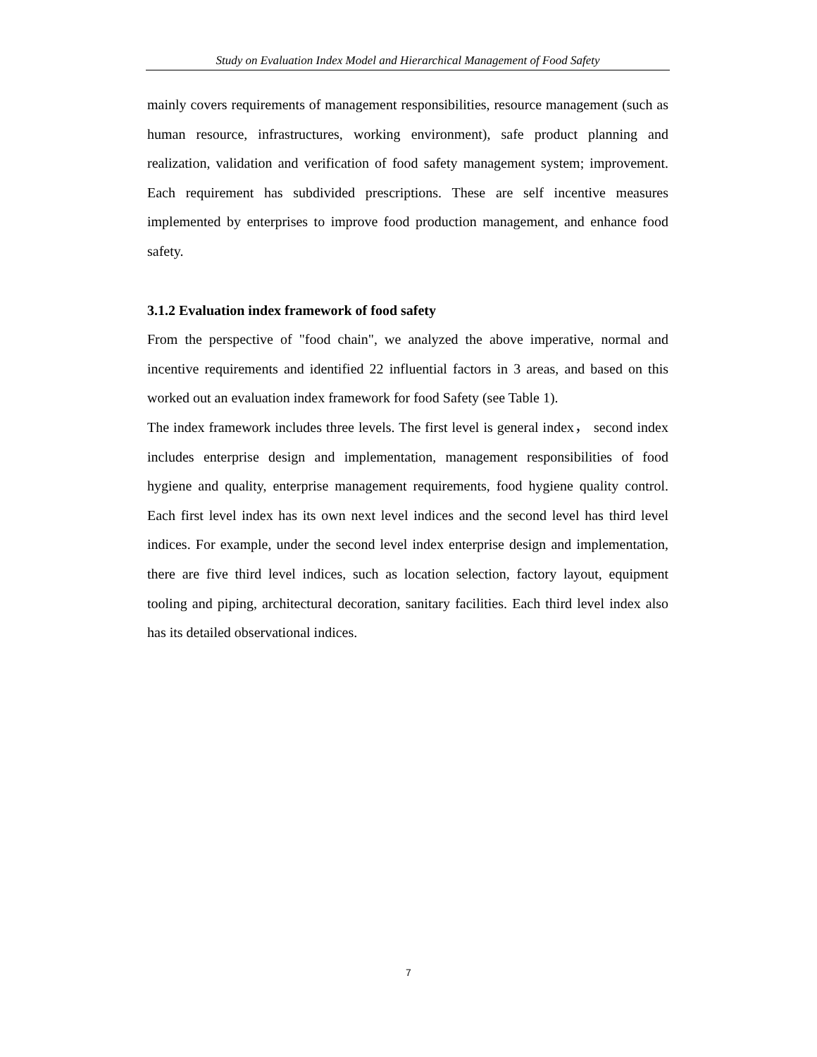Study on Evaluation Index Model and Hierarchical Management of Food Safety
mainly covers requirements of management responsibilities, resource management (such as human resource, infrastructures, working environment), safe product planning and realization, validation and verification of food safety management system; improvement. Each requirement has subdivided prescriptions. These are self incentive measures implemented by enterprises to improve food production management, and enhance food safety.
3.1.2 Evaluation index framework of food safety
From the perspective of "food chain", we analyzed the above imperative, normal and incentive requirements and identified 22 influential factors in 3 areas, and based on this worked out an evaluation index framework for food Safety (see Table 1).
The index framework includes three levels. The first level is general index， second index includes enterprise design and implementation, management responsibilities of food hygiene and quality, enterprise management requirements, food hygiene quality control. Each first level index has its own next level indices and the second level has third level indices. For example, under the second level index enterprise design and implementation, there are five third level indices, such as location selection, factory layout, equipment tooling and piping, architectural decoration, sanitary facilities. Each third level index also has its detailed observational indices.
7